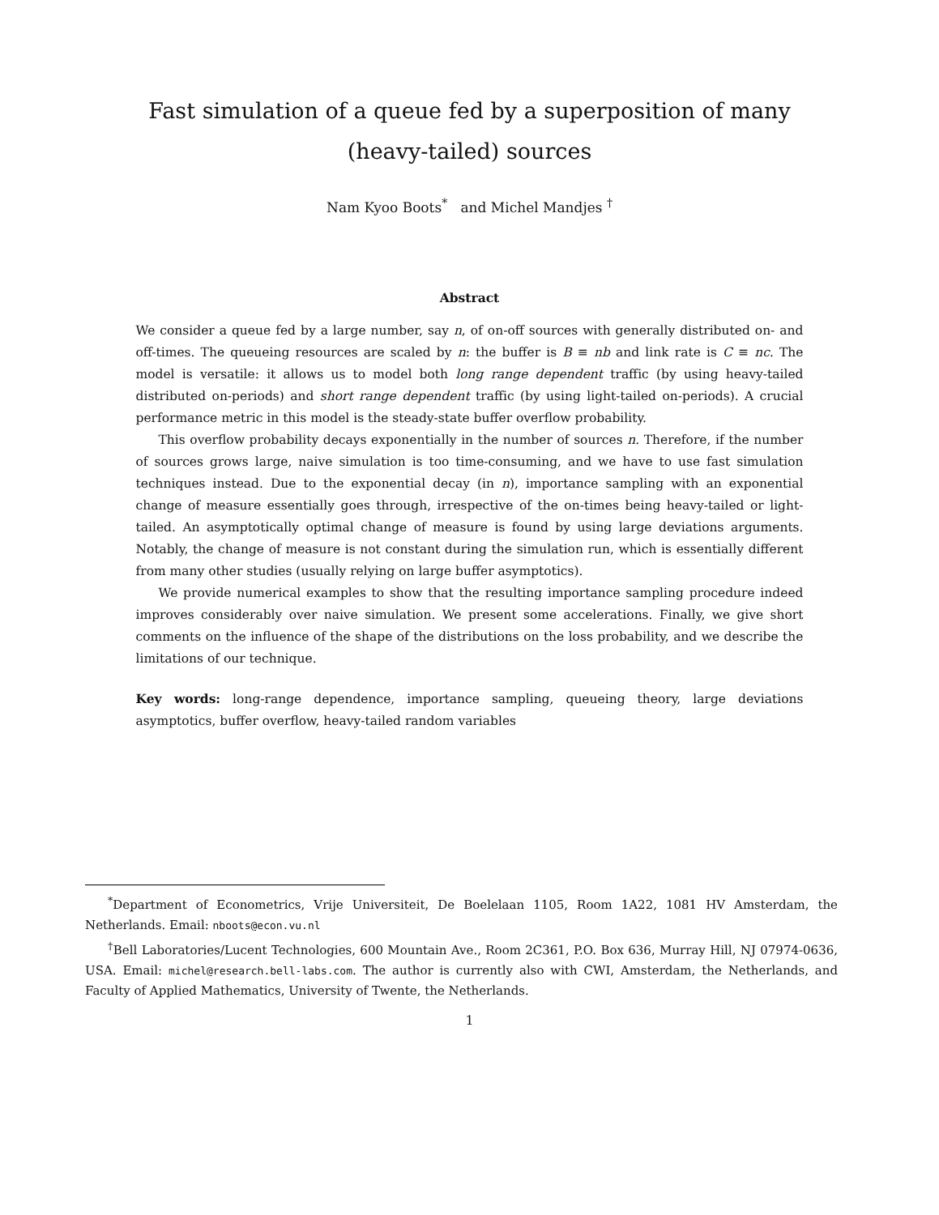Fast simulation of a queue fed by a superposition of many
(heavy-tailed) sources
Nam Kyoo Boots<sup>*</sup> and Michel Mandjes <sup>†</sup>
Abstract
We consider a queue fed by a large number, say n, of on-off sources with generally distributed on- and off-times. The queueing resources are scaled by n: the buffer is B ≡ nb and link rate is C ≡ nc. The model is versatile: it allows us to model both long range dependent traffic (by using heavy-tailed distributed on-periods) and short range dependent traffic (by using light-tailed on-periods). A crucial performance metric in this model is the steady-state buffer overflow probability.
This overflow probability decays exponentially in the number of sources n. Therefore, if the number of sources grows large, naive simulation is too time-consuming, and we have to use fast simulation techniques instead. Due to the exponential decay (in n), importance sampling with an exponential change of measure essentially goes through, irrespective of the on-times being heavy-tailed or light-tailed. An asymptotically optimal change of measure is found by using large deviations arguments. Notably, the change of measure is not constant during the simulation run, which is essentially different from many other studies (usually relying on large buffer asymptotics).
We provide numerical examples to show that the resulting importance sampling procedure indeed improves considerably over naive simulation. We present some accelerations. Finally, we give short comments on the influence of the shape of the distributions on the loss probability, and we describe the limitations of our technique.
Key words: long-range dependence, importance sampling, queueing theory, large deviations asymptotics, buffer overflow, heavy-tailed random variables
<sup>*</sup> Department of Econometrics, Vrije Universiteit, De Boelelaan 1105, Room 1A22, 1081 HV Amsterdam, the Netherlands. Email: nboots@econ.vu.nl
<sup>†</sup> Bell Laboratories/Lucent Technologies, 600 Mountain Ave., Room 2C361, P.O. Box 636, Murray Hill, NJ 07974-0636, USA. Email: michel@research.bell-labs.com. The author is currently also with CWI, Amsterdam, the Netherlands, and Faculty of Applied Mathematics, University of Twente, the Netherlands.
1